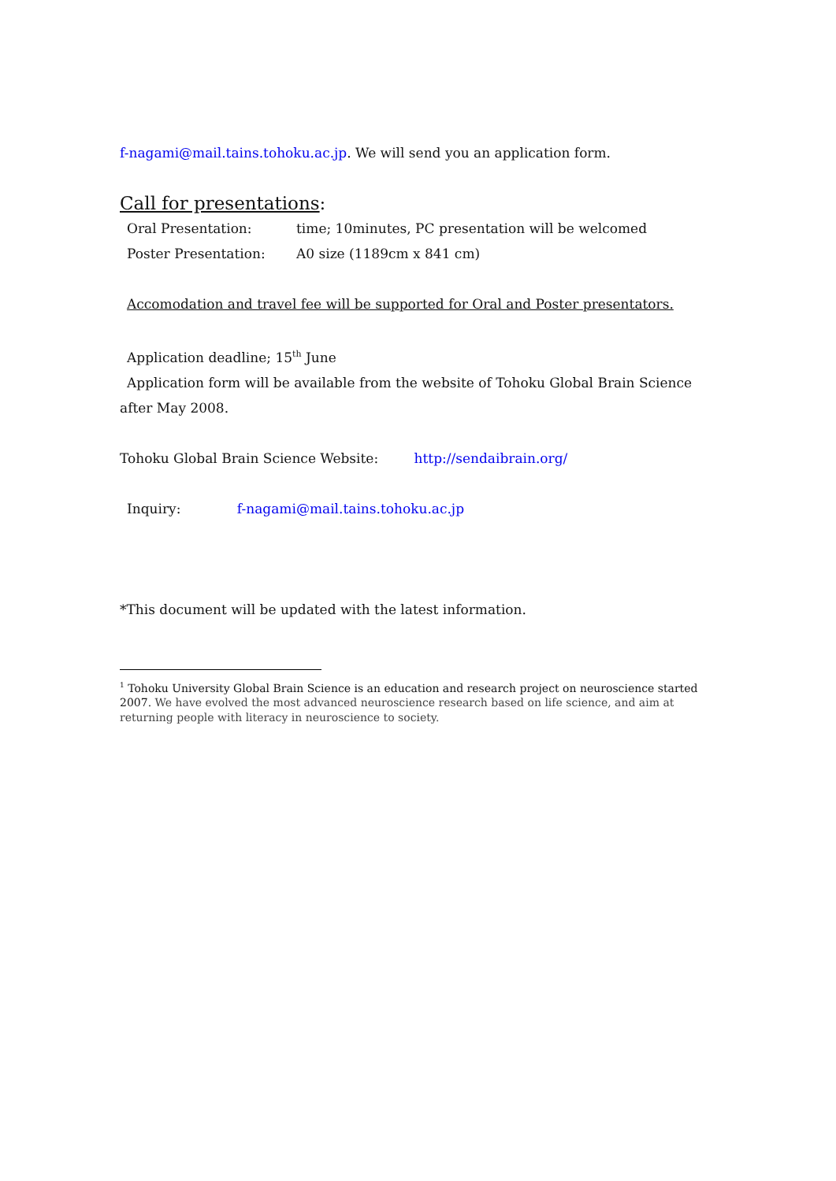f-nagami@mail.tains.tohoku.ac.jp. We will send you an application form.
Call for presentations:
Oral Presentation: time; 10minutes, PC presentation will be welcomed
Poster Presentation: A0 size (1189cm x 841 cm)
Accomodation and travel fee will be supported for Oral and Poster presentators.
Application deadline; 15<sup>th</sup> June
Application form will be available from the website of Tohoku Global Brain Science
after May 2008.
Tohoku Global Brain Science Website: http://sendaibrain.org/
Inquiry: f-nagami@mail.tains.tohoku.ac.jp
*This document will be updated with the latest information.
<sup>1</sup> Tohoku University Global Brain Science is an education and research project on neuroscience started 2007. We have evolved the most advanced neuroscience research based on life science, and aim at returning people with literacy in neuroscience to society.